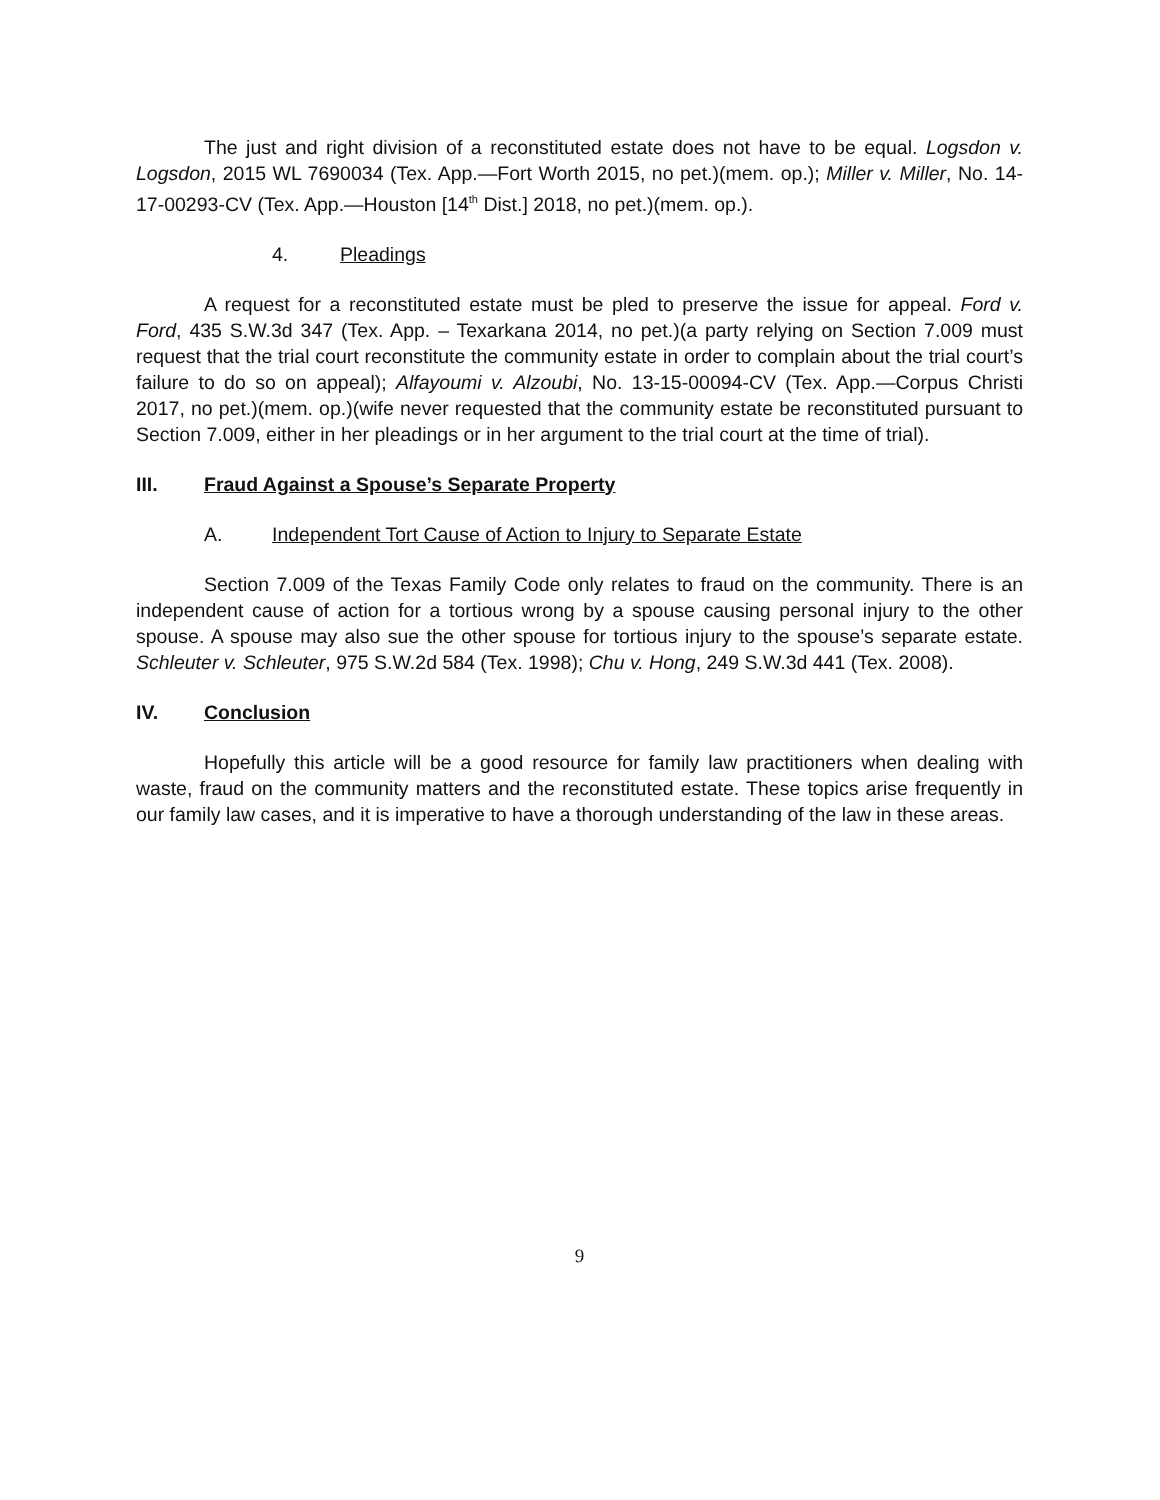The just and right division of a reconstituted estate does not have to be equal. Logsdon v. Logsdon, 2015 WL 7690034 (Tex. App.—Fort Worth 2015, no pet.)(mem. op.); Miller v. Miller, No. 14-17-00293-CV (Tex. App.—Houston [14<sup>th</sup> Dist.] 2018, no pet.)(mem. op.).
4. Pleadings
A request for a reconstituted estate must be pled to preserve the issue for appeal. Ford v. Ford, 435 S.W.3d 347 (Tex. App. – Texarkana 2014, no pet.)(a party relying on Section 7.009 must request that the trial court reconstitute the community estate in order to complain about the trial court’s failure to do so on appeal); Alfayoumi v. Alzoubi, No. 13-15-00094-CV (Tex. App.—Corpus Christi 2017, no pet.)(mem. op.)(wife never requested that the community estate be reconstituted pursuant to Section 7.009, either in her pleadings or in her argument to the trial court at the time of trial).
III. Fraud Against a Spouse’s Separate Property
A. Independent Tort Cause of Action to Injury to Separate Estate
Section 7.009 of the Texas Family Code only relates to fraud on the community. There is an independent cause of action for a tortious wrong by a spouse causing personal injury to the other spouse. A spouse may also sue the other spouse for tortious injury to the spouse’s separate estate. Schleuter v. Schleuter, 975 S.W.2d 584 (Tex. 1998); Chu v. Hong, 249 S.W.3d 441 (Tex. 2008).
IV. Conclusion
Hopefully this article will be a good resource for family law practitioners when dealing with waste, fraud on the community matters and the reconstituted estate. These topics arise frequently in our family law cases, and it is imperative to have a thorough understanding of the law in these areas.
9